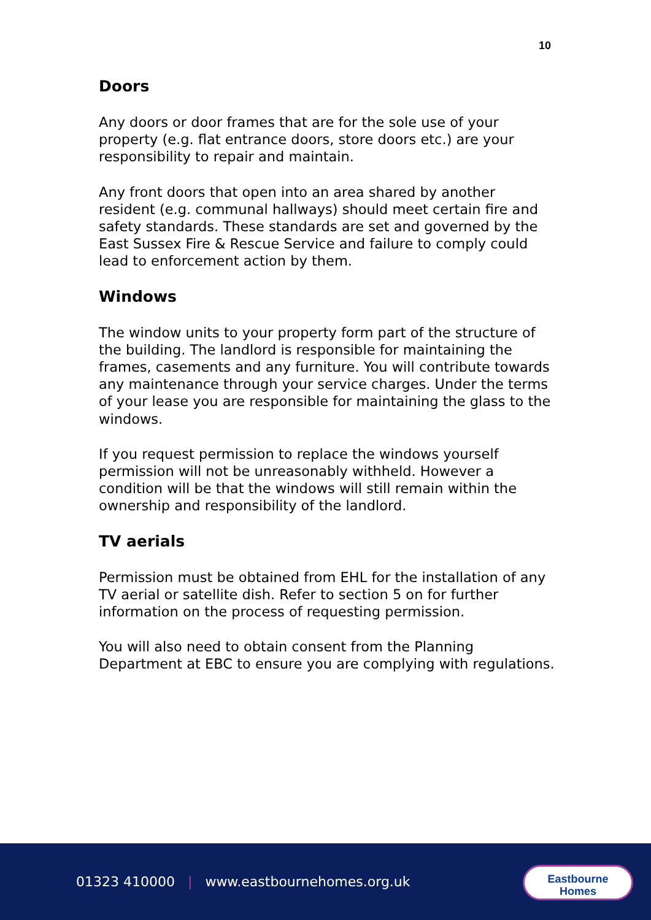10
Doors
Any doors or door frames that are for the sole use of your property (e.g. flat entrance doors, store doors etc.) are your responsibility to repair and maintain.
Any front doors that open into an area shared by another resident (e.g. communal hallways) should meet certain fire and safety standards. These standards are set and governed by the East Sussex Fire & Rescue Service and failure to comply could lead to enforcement action by them.
Windows
The window units to your property form part of the structure of the building. The landlord is responsible for maintaining the frames, casements and any furniture. You will contribute towards any maintenance through your service charges. Under the terms of your lease you are responsible for maintaining the glass to the windows.
If you request permission to replace the windows yourself permission will not be unreasonably withheld. However a condition will be that the windows will still remain within the ownership and responsibility of the landlord.
TV aerials
Permission must be obtained from EHL for the installation of any TV aerial or satellite dish. Refer to section 5 on for further information on the process of requesting permission.
You will also need to obtain consent from the Planning Department at EBC to ensure you are complying with regulations.
01323 410000 | www.eastbournehomes.org.uk
Eastbourne
Homes